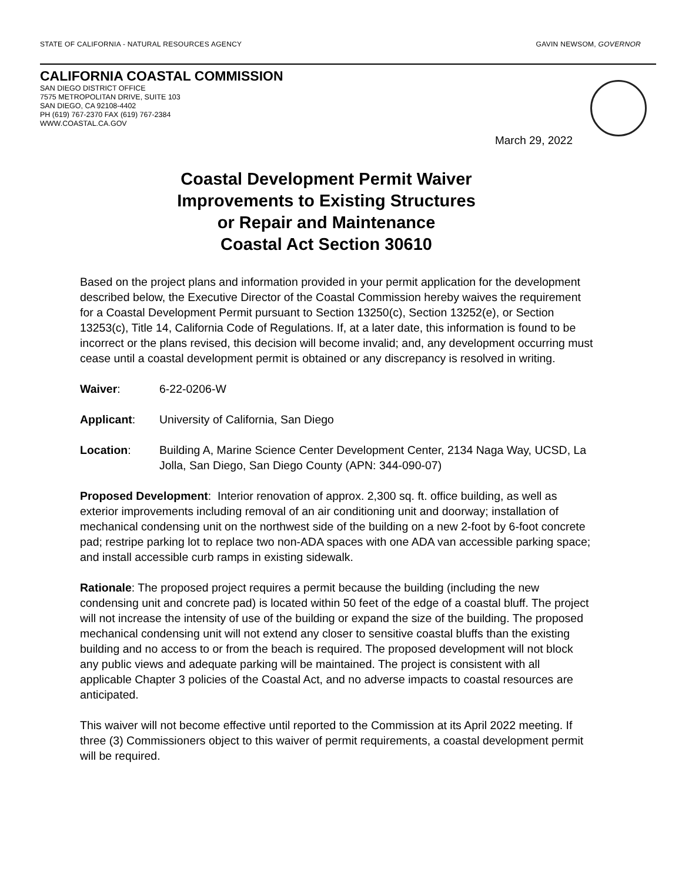STATE OF CALIFORNIA - NATURAL RESOURCES AGENCY GAVIN NEWSOM, GOVERNOR
CALIFORNIA COASTAL COMMISSION
SAN DIEGO DISTRICT OFFICE
7575 METROPOLITAN DRIVE, SUITE 103
SAN DIEGO, CA 92108-4402
PH (619) 767-2370 FAX (619) 767-2384
WWW.COASTAL.CA.GOV
March 29, 2022
Coastal Development Permit Waiver
Improvements to Existing Structures
or Repair and Maintenance
Coastal Act Section 30610
Based on the project plans and information provided in your permit application for the development described below, the Executive Director of the Coastal Commission hereby waives the requirement for a Coastal Development Permit pursuant to Section 13250(c), Section 13252(e), or Section 13253(c), Title 14, California Code of Regulations. If, at a later date, this information is found to be incorrect or the plans revised, this decision will become invalid; and, any development occurring must cease until a coastal development permit is obtained or any discrepancy is resolved in writing.
Waiver: 6-22-0206-W
Applicant: University of California, San Diego
Location: Building A, Marine Science Center Development Center, 2134 Naga Way, UCSD, La Jolla, San Diego, San Diego County (APN: 344-090-07)
Proposed Development: Interior renovation of approx. 2,300 sq. ft. office building, as well as exterior improvements including removal of an air conditioning unit and doorway; installation of mechanical condensing unit on the northwest side of the building on a new 2-foot by 6-foot concrete pad; restripe parking lot to replace two non-ADA spaces with one ADA van accessible parking space; and install accessible curb ramps in existing sidewalk.
Rationale: The proposed project requires a permit because the building (including the new condensing unit and concrete pad) is located within 50 feet of the edge of a coastal bluff. The project will not increase the intensity of use of the building or expand the size of the building. The proposed mechanical condensing unit will not extend any closer to sensitive coastal bluffs than the existing building and no access to or from the beach is required. The proposed development will not block any public views and adequate parking will be maintained. The project is consistent with all applicable Chapter 3 policies of the Coastal Act, and no adverse impacts to coastal resources are anticipated.
This waiver will not become effective until reported to the Commission at its April 2022 meeting. If three (3) Commissioners object to this waiver of permit requirements, a coastal development permit will be required.